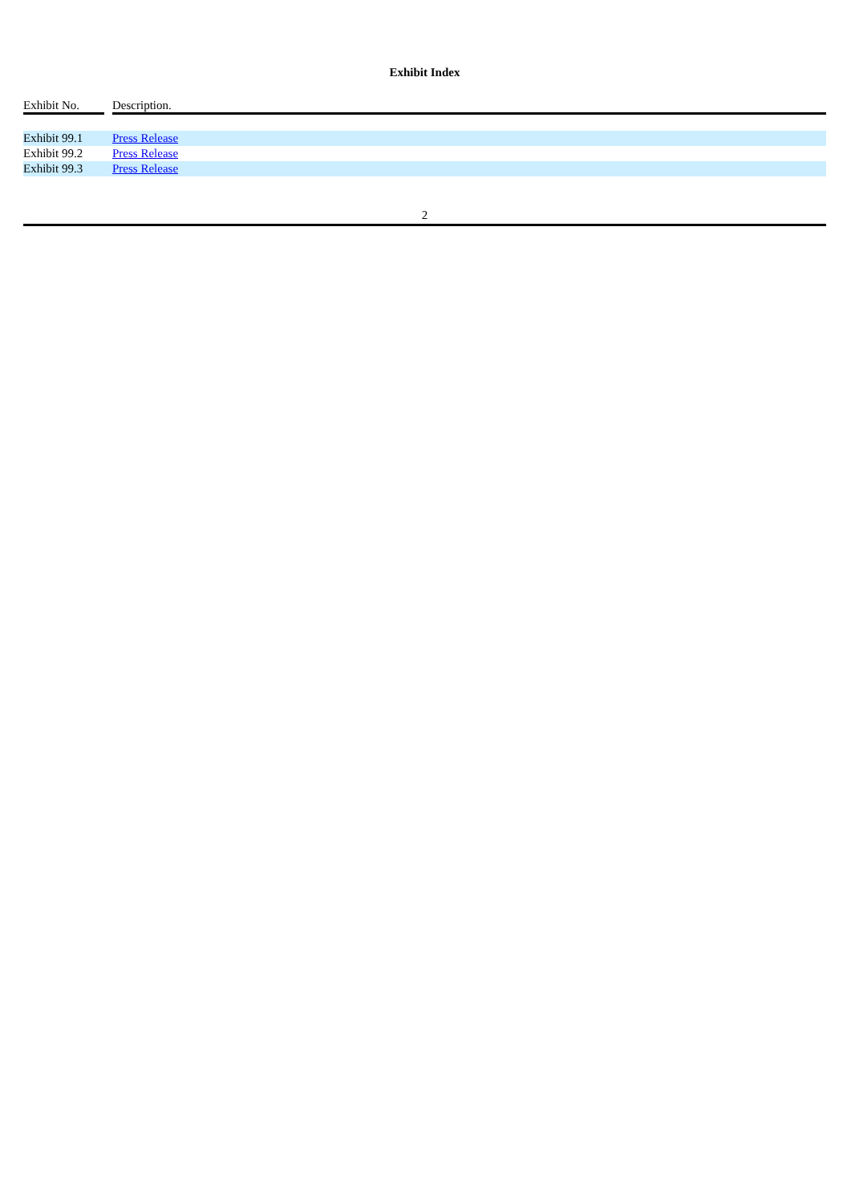Exhibit Index
| Exhibit No. | | Description. |
| --- | --- | --- |
| Exhibit 99.1 | | Press Release |
| Exhibit 99.2 | | Press Release |
| Exhibit 99.3 | | Press Release |
2